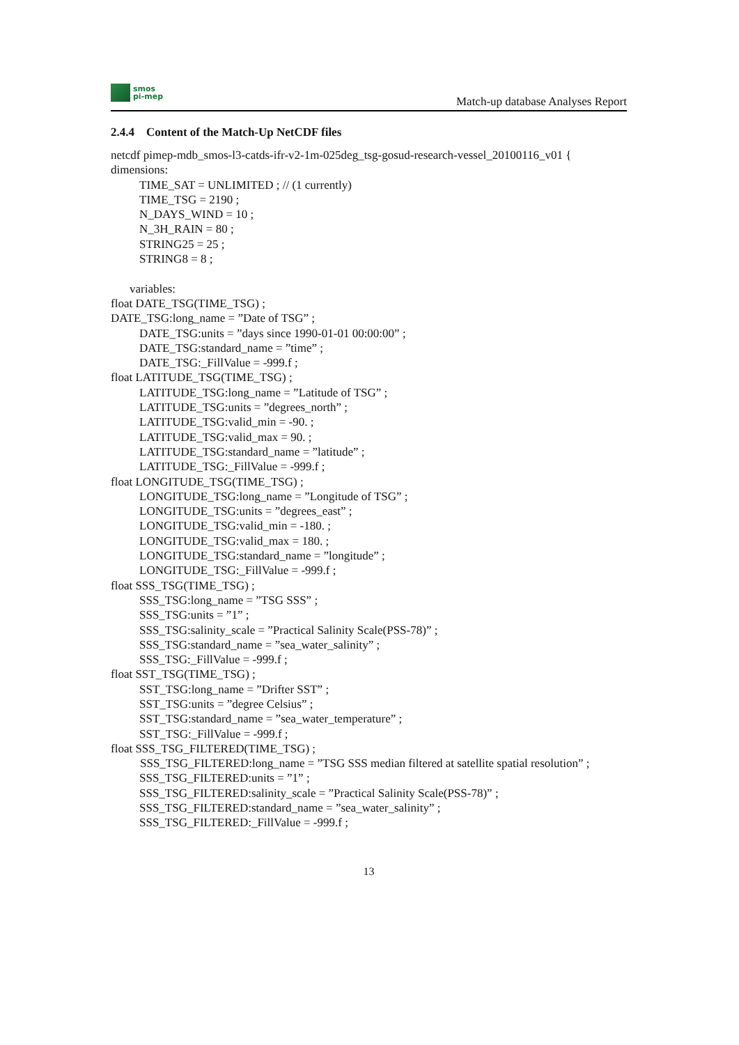smos
pi-mep
Match-up database Analyses Report
2.4.4 Content of the Match-Up NetCDF files
netcdf pimep-mdb_smos-l3-catds-ifr-v2-1m-025deg_tsg-gosud-research-vessel_20100116_v01 {
dimensions:
TIME_SAT = UNLIMITED ; // (1 currently)
TIME_TSG = 2190 ;
N_DAYS_WIND = 10 ;
N_3H_RAIN = 80 ;
STRING25 = 25 ;
STRING8 = 8 ;
variables:
float DATE_TSG(TIME_TSG) ;
DATE_TSG:long_name = ”Date of TSG” ;
DATE_TSG:units = ”days since 1990-01-01 00:00:00” ;
DATE_TSG:standard_name = ”time” ;
DATE_TSG:_FillValue = -999.f ;
float LATITUDE_TSG(TIME_TSG) ;
LATITUDE_TSG:long_name = ”Latitude of TSG” ;
LATITUDE_TSG:units = ”degrees_north” ;
LATITUDE_TSG:valid_min = -90. ;
LATITUDE_TSG:valid_max = 90. ;
LATITUDE_TSG:standard_name = ”latitude” ;
LATITUDE_TSG:_FillValue = -999.f ;
float LONGITUDE_TSG(TIME_TSG) ;
LONGITUDE_TSG:long_name = ”Longitude of TSG” ;
LONGITUDE_TSG:units = ”degrees_east” ;
LONGITUDE_TSG:valid_min = -180. ;
LONGITUDE_TSG:valid_max = 180. ;
LONGITUDE_TSG:standard_name = ”longitude” ;
LONGITUDE_TSG:_FillValue = -999.f ;
float SSS_TSG(TIME_TSG) ;
SSS_TSG:long_name = ”TSG SSS” ;
SSS_TSG:units = ”1” ;
SSS_TSG:salinity_scale = ”Practical Salinity Scale(PSS-78)” ;
SSS_TSG:standard_name = ”sea_water_salinity” ;
SSS_TSG:_FillValue = -999.f ;
float SST_TSG(TIME_TSG) ;
SST_TSG:long_name = ”Drifter SST” ;
SST_TSG:units = ”degree Celsius” ;
SST_TSG:standard_name = ”sea_water_temperature” ;
SST_TSG:_FillValue = -999.f ;
float SSS_TSG_FILTERED(TIME_TSG) ;
SSS_TSG_FILTERED:long_name = ”TSG SSS median filtered at satellite spatial resolution” ;
SSS_TSG_FILTERED:units = ”1” ;
SSS_TSG_FILTERED:salinity_scale = ”Practical Salinity Scale(PSS-78)” ;
SSS_TSG_FILTERED:standard_name = ”sea_water_salinity” ;
SSS_TSG_FILTERED:_FillValue = -999.f ;
13